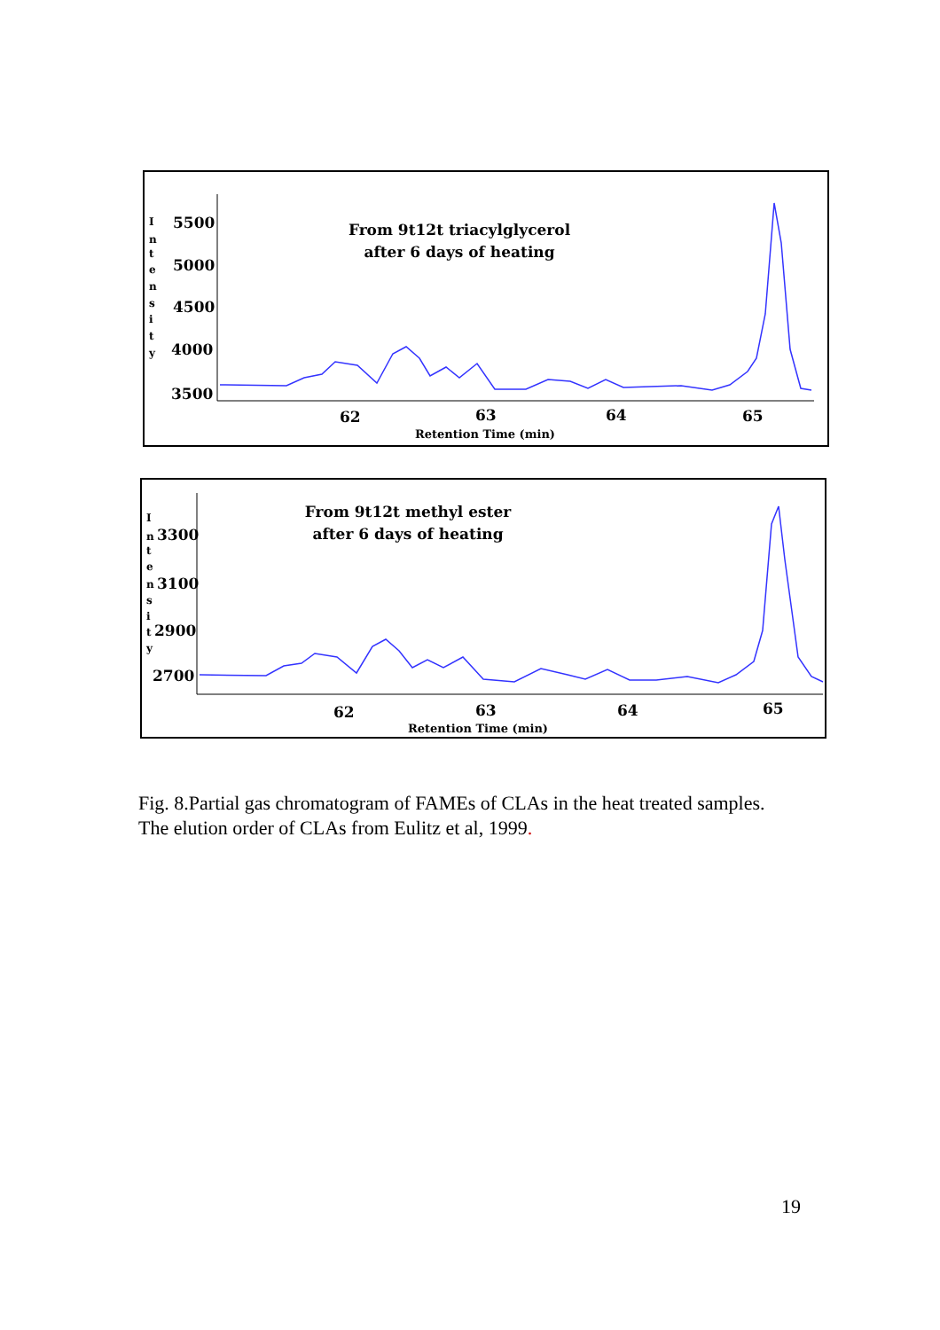From 9t12t triacylglycerol
after 6 days of heating
I
n
t
e
n
s
i
t
y
5500
5000
4500
4000
3500
62
63
64
65
Retention Time (min)
From 9t12t methyl ester
after 6 days of heating
I
n
t
e
n
s
i
t
y
3300
3100
2900
2700
62
63
64
65
Retention Time (min)
Fig. 8.Partial gas chromatogram of FAMEs of CLAs in the heat treated samples. The elution order of CLAs from Eulitz et al, 1999.
19